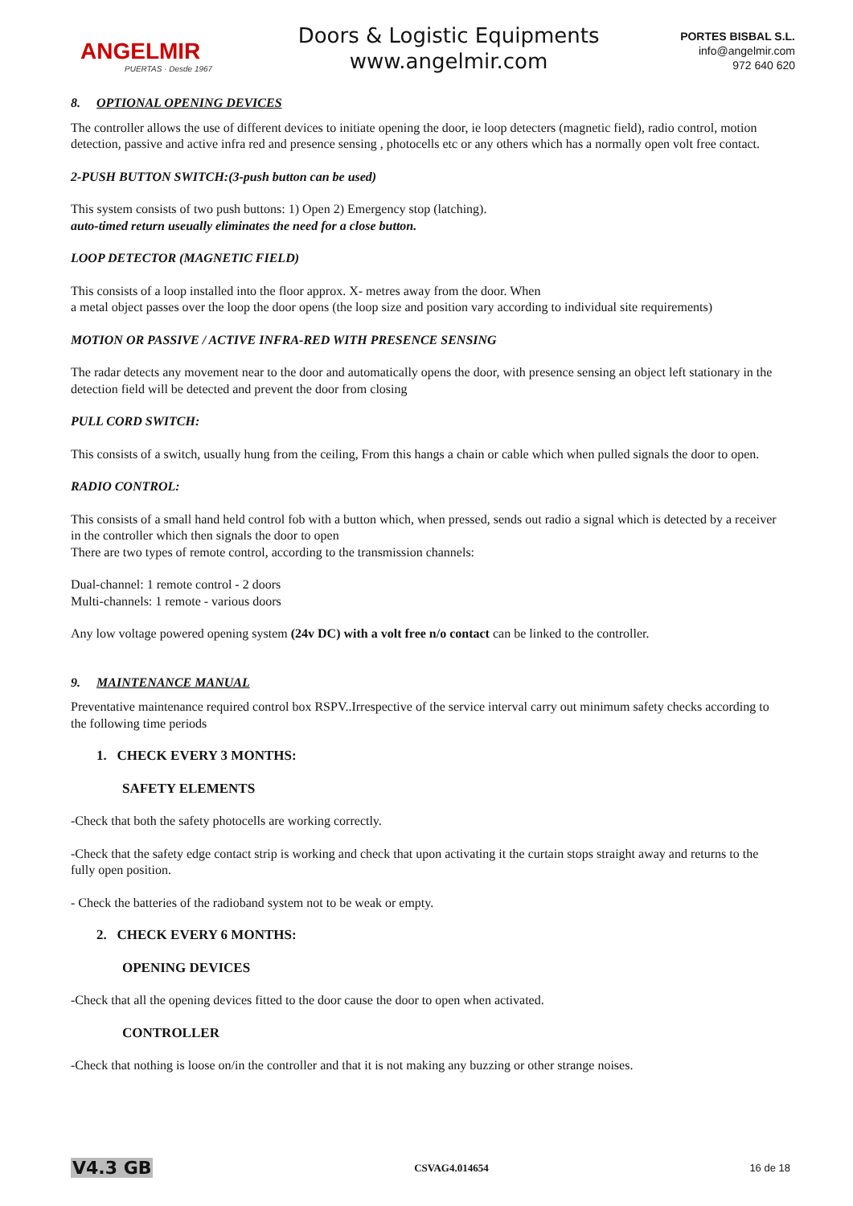ANGELMIR
PUERTAS · Desde 1967
Doors & Logistic Equipments
www.angelmir.com
PORTES BISBAL S.L.
info@angelmir.com
972 640 620
8. OPTIONAL OPENING DEVICES
The controller allows the use of different devices to initiate opening the door, ie loop detecters (magnetic field), radio control, motion detection, passive and active infra red and presence sensing , photocells etc or any others which has a normally open volt free contact.
2-PUSH BUTTON SWITCH:(3-push button can be used)
This system consists of two push buttons: 1) Open 2) Emergency stop (latching).
auto-timed return useually eliminates the need for a close button.
LOOP DETECTOR (MAGNETIC FIELD)
This consists of a loop installed into the floor approx. X- metres away from the door. When
a metal object passes over the loop the door opens (the loop size and position vary according to individual site requirements)
MOTION OR PASSIVE / ACTIVE INFRA-RED WITH PRESENCE SENSING
The radar detects any movement near to the door and automatically opens the door, with presence sensing an object left stationary in the detection field will be detected and prevent the door from closing
PULL CORD SWITCH:
This consists of a switch, usually hung from the ceiling, From this hangs a chain or cable which when pulled signals the door to open.
RADIO CONTROL:
This consists of a small hand held control fob with a button which, when pressed, sends out radio a signal which is detected by a receiver in the controller which then signals the door to open
There are two types of remote control, according to the transmission channels:
Dual-channel: 1 remote control - 2 doors
Multi-channels: 1 remote - various doors
Any low voltage powered opening system (24v DC) with a volt free n/o contact can be linked to the controller.
9. MAINTENANCE MANUAL
Preventative maintenance required control box RSPV..Irrespective of the service interval carry out minimum safety checks according to the following time periods
1. CHECK EVERY 3 MONTHS:
SAFETY ELEMENTS
-Check that both the safety photocells are working correctly.
-Check that the safety edge contact strip is working and check that upon activating it the curtain stops straight away and returns to the fully open position.
- Check the batteries of the radioband system not to be weak or empty.
2. CHECK EVERY 6 MONTHS:
OPENING DEVICES
-Check that all the opening devices fitted to the door cause the door to open when activated.
CONTROLLER
-Check that nothing is loose on/in the controller and that it is not making any buzzing or other strange noises.
V4.3 GB CSVAG4.014654 16 de 18